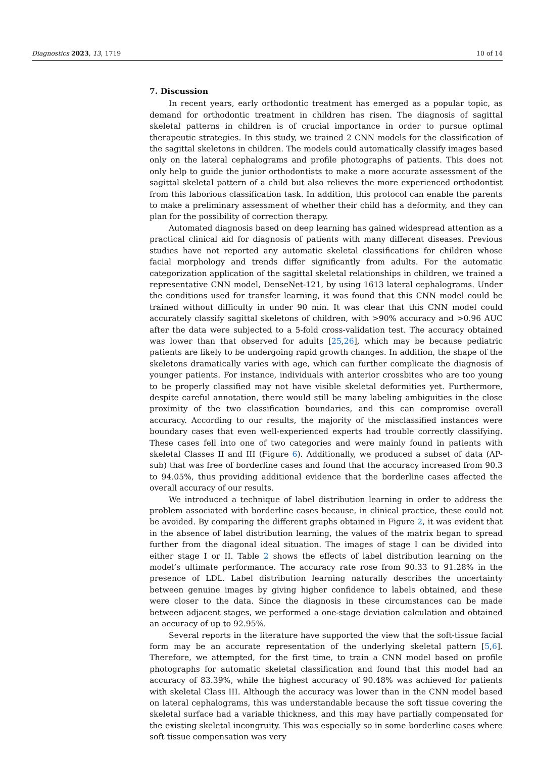Diagnostics 2023, 13, 1719 10 of 14
7. Discussion
In recent years, early orthodontic treatment has emerged as a popular topic, as demand for orthodontic treatment in children has risen. The diagnosis of sagittal skeletal patterns in children is of crucial importance in order to pursue optimal therapeutic strategies. In this study, we trained 2 CNN models for the classification of the sagittal skeletons in children. The models could automatically classify images based only on the lateral cephalograms and profile photographs of patients. This does not only help to guide the junior orthodontists to make a more accurate assessment of the sagittal skeletal pattern of a child but also relieves the more experienced orthodontist from this laborious classification task. In addition, this protocol can enable the parents to make a preliminary assessment of whether their child has a deformity, and they can plan for the possibility of correction therapy.
Automated diagnosis based on deep learning has gained widespread attention as a practical clinical aid for diagnosis of patients with many different diseases. Previous studies have not reported any automatic skeletal classifications for children whose facial morphology and trends differ significantly from adults. For the automatic categorization application of the sagittal skeletal relationships in children, we trained a representative CNN model, DenseNet-121, by using 1613 lateral cephalograms. Under the conditions used for transfer learning, it was found that this CNN model could be trained without difficulty in under 90 min. It was clear that this CNN model could accurately classify sagittal skeletons of children, with >90% accuracy and >0.96 AUC after the data were subjected to a 5-fold cross-validation test. The accuracy obtained was lower than that observed for adults [25,26], which may be because pediatric patients are likely to be undergoing rapid growth changes. In addition, the shape of the skeletons dramatically varies with age, which can further complicate the diagnosis of younger patients. For instance, individuals with anterior crossbites who are too young to be properly classified may not have visible skeletal deformities yet. Furthermore, despite careful annotation, there would still be many labeling ambiguities in the close proximity of the two classification boundaries, and this can compromise overall accuracy. According to our results, the majority of the misclassified instances were boundary cases that even well-experienced experts had trouble correctly classifying. These cases fell into one of two categories and were mainly found in patients with skeletal Classes II and III (Figure 6). Additionally, we produced a subset of data (AP-sub) that was free of borderline cases and found that the accuracy increased from 90.3 to 94.05%, thus providing additional evidence that the borderline cases affected the overall accuracy of our results.
We introduced a technique of label distribution learning in order to address the problem associated with borderline cases because, in clinical practice, these could not be avoided. By comparing the different graphs obtained in Figure 2, it was evident that in the absence of label distribution learning, the values of the matrix began to spread further from the diagonal ideal situation. The images of stage I can be divided into either stage I or II. Table 2 shows the effects of label distribution learning on the model’s ultimate performance. The accuracy rate rose from 90.33 to 91.28% in the presence of LDL. Label distribution learning naturally describes the uncertainty between genuine images by giving higher confidence to labels obtained, and these were closer to the data. Since the diagnosis in these circumstances can be made between adjacent stages, we performed a one-stage deviation calculation and obtained an accuracy of up to 92.95%.
Several reports in the literature have supported the view that the soft-tissue facial form may be an accurate representation of the underlying skeletal pattern [5,6]. Therefore, we attempted, for the first time, to train a CNN model based on profile photographs for automatic skeletal classification and found that this model had an accuracy of 83.39%, while the highest accuracy of 90.48% was achieved for patients with skeletal Class III. Although the accuracy was lower than in the CNN model based on lateral cephalograms, this was understandable because the soft tissue covering the skeletal surface had a variable thickness, and this may have partially compensated for the existing skeletal incongruity. This was especially so in some borderline cases where soft tissue compensation was very